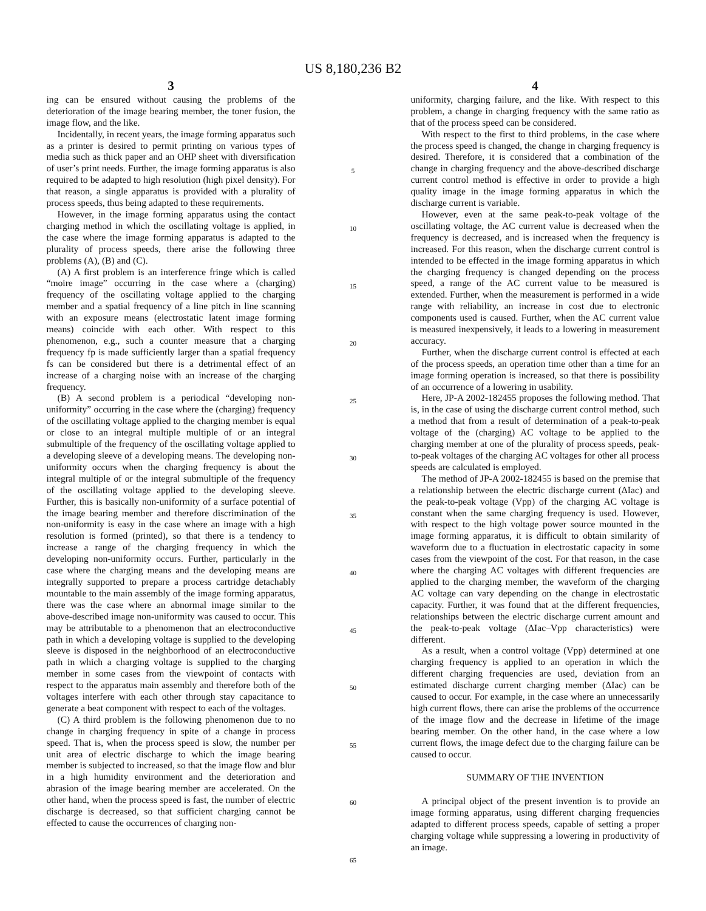US 8,180,236 B2
3
ing can be ensured without causing the problems of the deterioration of the image bearing member, the toner fusion, the image flow, and the like.
Incidentally, in recent years, the image forming apparatus such as a printer is desired to permit printing on various types of media such as thick paper and an OHP sheet with diversification of user’s print needs. Further, the image forming apparatus is also required to be adapted to high resolution (high pixel density). For that reason, a single apparatus is provided with a plurality of process speeds, thus being adapted to these requirements.
However, in the image forming apparatus using the contact charging method in which the oscillating voltage is applied, in the case where the image forming apparatus is adapted to the plurality of process speeds, there arise the following three problems (A), (B) and (C).
(A) A first problem is an interference fringe which is called “moire image” occurring in the case where a (charging) frequency of the oscillating voltage applied to the charging member and a spatial frequency of a line pitch in line scanning with an exposure means (electrostatic latent image forming means) coincide with each other. With respect to this phenomenon, e.g., such a counter measure that a charging frequency fp is made sufficiently larger than a spatial frequency fs can be considered but there is a detrimental effect of an increase of a charging noise with an increase of the charging frequency.
(B) A second problem is a periodical “developing non-uniformity” occurring in the case where the (charging) frequency of the oscillating voltage applied to the charging member is equal or close to an integral multiple multiple of or an integral submultiple of the frequency of the oscillating voltage applied to a developing sleeve of a developing means. The developing non-uniformity occurs when the charging frequency is about the integral multiple of or the integral submultiple of the frequency of the oscillating voltage applied to the developing sleeve. Further, this is basically non-uniformity of a surface potential of the image bearing member and therefore discrimination of the non-uniformity is easy in the case where an image with a high resolution is formed (printed), so that there is a tendency to increase a range of the charging frequency in which the developing non-uniformity occurs. Further, particularly in the case where the charging means and the developing means are integrally supported to prepare a process cartridge detachably mountable to the main assembly of the image forming apparatus, there was the case where an abnormal image similar to the above-described image non-uniformity was caused to occur. This may be attributable to a phenomenon that an electroconductive path in which a developing voltage is supplied to the developing sleeve is disposed in the neighborhood of an electroconductive path in which a charging voltage is supplied to the charging member in some cases from the viewpoint of contacts with respect to the apparatus main assembly and therefore both of the voltages interfere with each other through stay capacitance to generate a beat component with respect to each of the voltages.
(C) A third problem is the following phenomenon due to no change in charging frequency in spite of a change in process speed. That is, when the process speed is slow, the number per unit area of electric discharge to which the image bearing member is subjected to increased, so that the image flow and blur in a high humidity environment and the deterioration and abrasion of the image bearing member are accelerated. On the other hand, when the process speed is fast, the number of electric discharge is decreased, so that sufficient charging cannot be effected to cause the occurrences of charging non-
5
10
15
20
25
30
35
40
45
50
55
60
65
4
uniformity, charging failure, and the like. With respect to this problem, a change in charging frequency with the same ratio as that of the process speed can be considered.
With respect to the first to third problems, in the case where the process speed is changed, the change in charging frequency is desired. Therefore, it is considered that a combination of the change in charging frequency and the above-described discharge current control method is effective in order to provide a high quality image in the image forming apparatus in which the discharge current is variable.
However, even at the same peak-to-peak voltage of the oscillating voltage, the AC current value is decreased when the frequency is decreased, and is increased when the frequency is increased. For this reason, when the discharge current control is intended to be effected in the image forming apparatus in which the charging frequency is changed depending on the process speed, a range of the AC current value to be measured is extended. Further, when the measurement is performed in a wide range with reliability, an increase in cost due to electronic components used is caused. Further, when the AC current value is measured inexpensively, it leads to a lowering in measurement accuracy.
Further, when the discharge current control is effected at each of the process speeds, an operation time other than a time for an image forming operation is increased, so that there is possibility of an occurrence of a lowering in usability.
Here, JP-A 2002-182455 proposes the following method. That is, in the case of using the discharge current control method, such a method that from a result of determination of a peak-to-peak voltage of the (charging) AC voltage to be applied to the charging member at one of the plurality of process speeds, peak-to-peak voltages of the charging AC voltages for other all process speeds are calculated is employed.
The method of JP-A 2002-182455 is based on the premise that a relationship between the electric discharge current (ΔIac) and the peak-to-peak voltage (Vpp) of the charging AC voltage is constant when the same charging frequency is used. However, with respect to the high voltage power source mounted in the image forming apparatus, it is difficult to obtain similarity of waveform due to a fluctuation in electrostatic capacity in some cases from the viewpoint of the cost. For that reason, in the case where the charging AC voltages with different frequencies are applied to the charging member, the waveform of the charging AC voltage can vary depending on the change in electrostatic capacity. Further, it was found that at the different frequencies, relationships between the electric discharge current amount and the peak-to-peak voltage (ΔIac–Vpp characteristics) were different.
As a result, when a control voltage (Vpp) determined at one charging frequency is applied to an operation in which the different charging frequencies are used, deviation from an estimated discharge current charging member (ΔIac) can be caused to occur. For example, in the case where an unnecessarily high current flows, there can arise the problems of the occurrence of the image flow and the decrease in lifetime of the image bearing member. On the other hand, in the case where a low current flows, the image defect due to the charging failure can be caused to occur.
SUMMARY OF THE INVENTION
A principal object of the present invention is to provide an image forming apparatus, using different charging frequencies adapted to different process speeds, capable of setting a proper charging voltage while suppressing a lowering in productivity of an image.